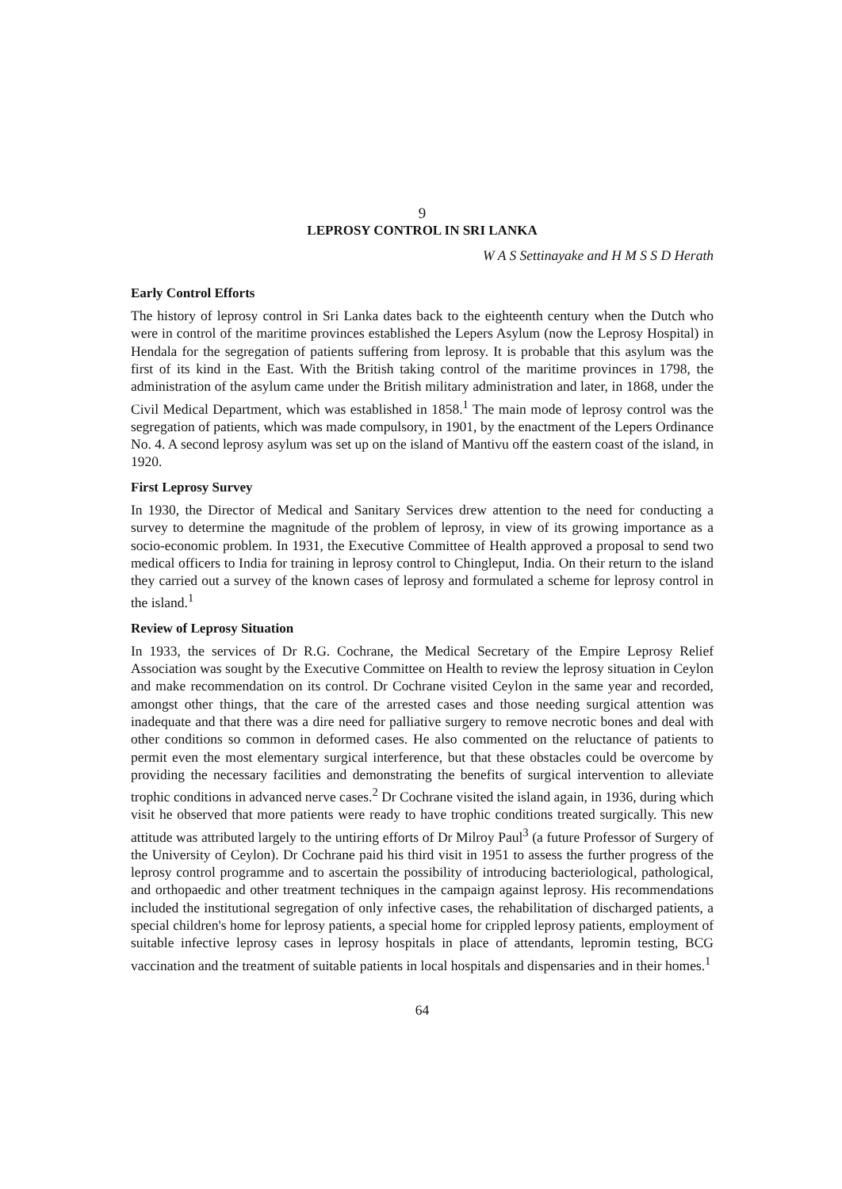9
LEPROSY CONTROL IN SRI LANKA
W A S Settinayake and H M S S D Herath
Early Control Efforts
The history of leprosy control in Sri Lanka dates back to the eighteenth century when the Dutch who were in control of the maritime provinces established the Lepers Asylum (now the Leprosy Hospital) in Hendala for the segregation of patients suffering from leprosy. It is probable that this asylum was the first of its kind in the East. With the British taking control of the maritime provinces in 1798, the administration of the asylum came under the British military administration and later, in 1868, under the Civil Medical Department, which was established in 1858.<sup>1</sup> The main mode of leprosy control was the segregation of patients, which was made compulsory, in 1901, by the enactment of the Lepers Ordinance No. 4. A second leprosy asylum was set up on the island of Mantivu off the eastern coast of the island, in 1920.
First Leprosy Survey
In 1930, the Director of Medical and Sanitary Services drew attention to the need for conducting a survey to determine the magnitude of the problem of leprosy, in view of its growing importance as a socio-economic problem. In 1931, the Executive Committee of Health approved a proposal to send two medical officers to India for training in leprosy control to Chingleput, India. On their return to the island they carried out a survey of the known cases of leprosy and formulated a scheme for leprosy control in the island.<sup>1</sup>
Review of Leprosy Situation
In 1933, the services of Dr R.G. Cochrane, the Medical Secretary of the Empire Leprosy Relief Association was sought by the Executive Committee on Health to review the leprosy situation in Ceylon and make recommendation on its control. Dr Cochrane visited Ceylon in the same year and recorded, amongst other things, that the care of the arrested cases and those needing surgical attention was inadequate and that there was a dire need for palliative surgery to remove necrotic bones and deal with other conditions so common in deformed cases. He also commented on the reluctance of patients to permit even the most elementary surgical interference, but that these obstacles could be overcome by providing the necessary facilities and demonstrating the benefits of surgical intervention to alleviate trophic conditions in advanced nerve cases.<sup>2</sup> Dr Cochrane visited the island again, in 1936, during which visit he observed that more patients were ready to have trophic conditions treated surgically. This new attitude was attributed largely to the untiring efforts of Dr Milroy Paul<sup>3</sup> (a future Professor of Surgery of the University of Ceylon). Dr Cochrane paid his third visit in 1951 to assess the further progress of the leprosy control programme and to ascertain the possibility of introducing bacteriological, pathological, and orthopaedic and other treatment techniques in the campaign against leprosy. His recommendations included the institutional segregation of only infective cases, the rehabilitation of discharged patients, a special children's home for leprosy patients, a special home for crippled leprosy patients, employment of suitable infective leprosy cases in leprosy hospitals in place of attendants, lepromin testing, BCG vaccination and the treatment of suitable patients in local hospitals and dispensaries and in their homes.<sup>1</sup>
64